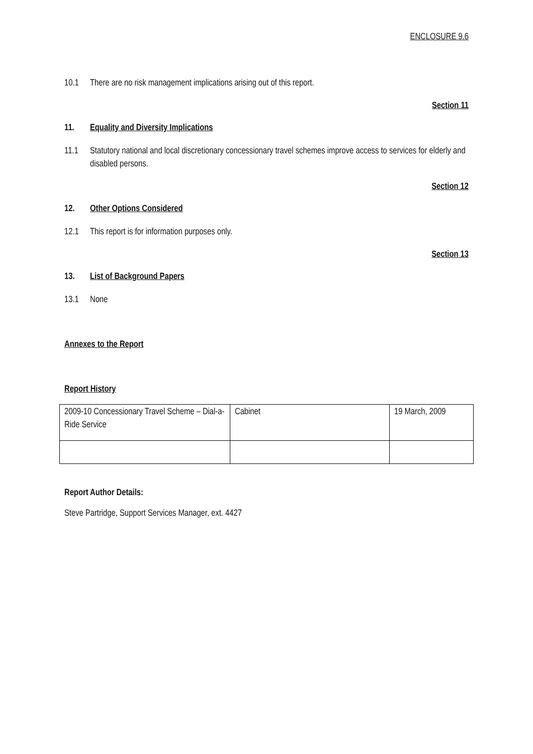ENCLOSURE 9.6
10.1 There are no risk management implications arising out of this report.
Section 11
11. Equality and Diversity Implications
11.1 Statutory national and local discretionary concessionary travel schemes improve access to services for elderly and disabled persons.
Section 12
12. Other Options Considered
12.1 This report is for information purposes only.
Section 13
13. List of Background Papers
13.1 None
Annexes to the Report
Report History
| 2009-10 Concessionary Travel Scheme – Dial-a-Ride Service | Cabinet | 19 March, 2009 |
Report Author Details:
Steve Partridge, Support Services Manager, ext. 4427